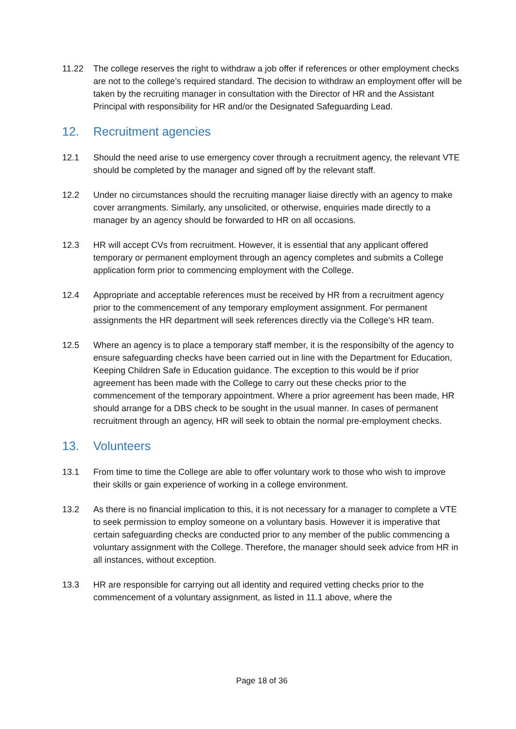11.22 The college reserves the right to withdraw a job offer if references or other employment checks are not to the college’s required standard. The decision to withdraw an employment offer will be taken by the recruiting manager in consultation with the Director of HR and the Assistant Principal with responsibility for HR and/or the Designated Safeguarding Lead.
12. Recruitment agencies
12.1 Should the need arise to use emergency cover through a recruitment agency, the relevant VTE should be completed by the manager and signed off by the relevant staff.
12.2 Under no circumstances should the recruiting manager liaise directly with an agency to make cover arrangments. Similarly, any unsolicited, or otherwise, enquiries made directly to a manager by an agency should be forwarded to HR on all occasions.
12.3 HR will accept CVs from recruitment. However, it is essential that any applicant offered temporary or permanent employment through an agency completes and submits a College application form prior to commencing employment with the College.
12.4 Appropriate and acceptable references must be received by HR from a recruitment agency prior to the commencement of any temporary employment assignment. For permanent assignments the HR department will seek references directly via the College’s HR team.
12.5 Where an agency is to place a temporary staff member, it is the responsibilty of the agency to ensure safeguarding checks have been carried out in line with the Department for Education, Keeping Children Safe in Education guidance. The exception to this would be if prior agreement has been made with the College to carry out these checks prior to the commencement of the temporary appointment. Where a prior agreement has been made, HR should arrange for a DBS check to be sought in the usual manner. In cases of permanent recruitment through an agency, HR will seek to obtain the normal pre-employment checks.
13. Volunteers
13.1 From time to time the College are able to offer voluntary work to those who wish to improve their skills or gain experience of working in a college environment.
13.2 As there is no financial implication to this, it is not necessary for a manager to complete a VTE to seek permission to employ someone on a voluntary basis. However it is imperative that certain safeguarding checks are conducted prior to any member of the public commencing a voluntary assignment with the College. Therefore, the manager should seek advice from HR in all instances, without exception.
13.3 HR are responsible for carrying out all identity and required vetting checks prior to the commencement of a voluntary assignment, as listed in 11.1 above, where the
Page 18 of 36